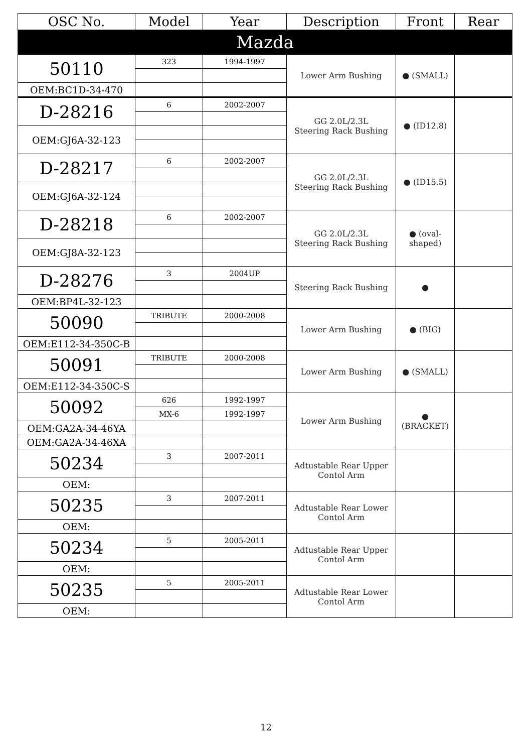| OSC No. | Model | Year | Description | Front | Rear |
| --- | --- | --- | --- | --- | --- |
| Mazda | | | | | |
| 50110 | 323 | 1994-1997 | Lower Arm Bushing | ● (SMALL) | |
| OEM:BC1D-34-470 | | | | | |
| D-28216 | 6 | 2002-2007 | GG 2.0L/2.3L Steering Rack Bushing | ● (ID12.8) | |
| OEM:GJ6A-32-123 | | | | | |
| D-28217 | 6 | 2002-2007 | GG 2.0L/2.3L Steering Rack Bushing | ● (ID15.5) | |
| OEM:GJ6A-32-124 | | | | | |
| D-28218 | 6 | 2002-2007 | GG 2.0L/2.3L Steering Rack Bushing | ● (oval-shaped) | |
| OEM:GJ8A-32-123 | | | | | |
| D-28276 | 3 | 2004UP | Steering Rack Bushing | ● | |
| OEM:BP4L-32-123 | | | | | |
| 50090 | TRIBUTE | 2000-2008 | Lower Arm Bushing | ● (BIG) | |
| OEM:E112-34-350C-B | | | | | |
| 50091 | TRIBUTE | 2000-2008 | Lower Arm Bushing | ● (SMALL) | |
| OEM:E112-34-350C-S | | | | | |
| 50092 | 626 | 1992-1997 | Lower Arm Bushing | ● (BRACKET) | |
| | MX-6 | 1992-1997 | | | |
| OEM:GA2A-34-46YA | | | | | |
| OEM:GA2A-34-46XA | | | | | |
| 50234 | 3 | 2007-2011 | Adtustable Rear Upper Contol Arm | | |
| OEM: | | | | | |
| 50235 | 3 | 2007-2011 | Adtustable Rear Lower Contol Arm | | |
| OEM: | | | | | |
| 50234 | 5 | 2005-2011 | Adtustable Rear Upper Contol Arm | | |
| OEM: | | | | | |
| 50235 | 5 | 2005-2011 | Adtustable Rear Lower Contol Arm | | |
| OEM: | | | | | |
12